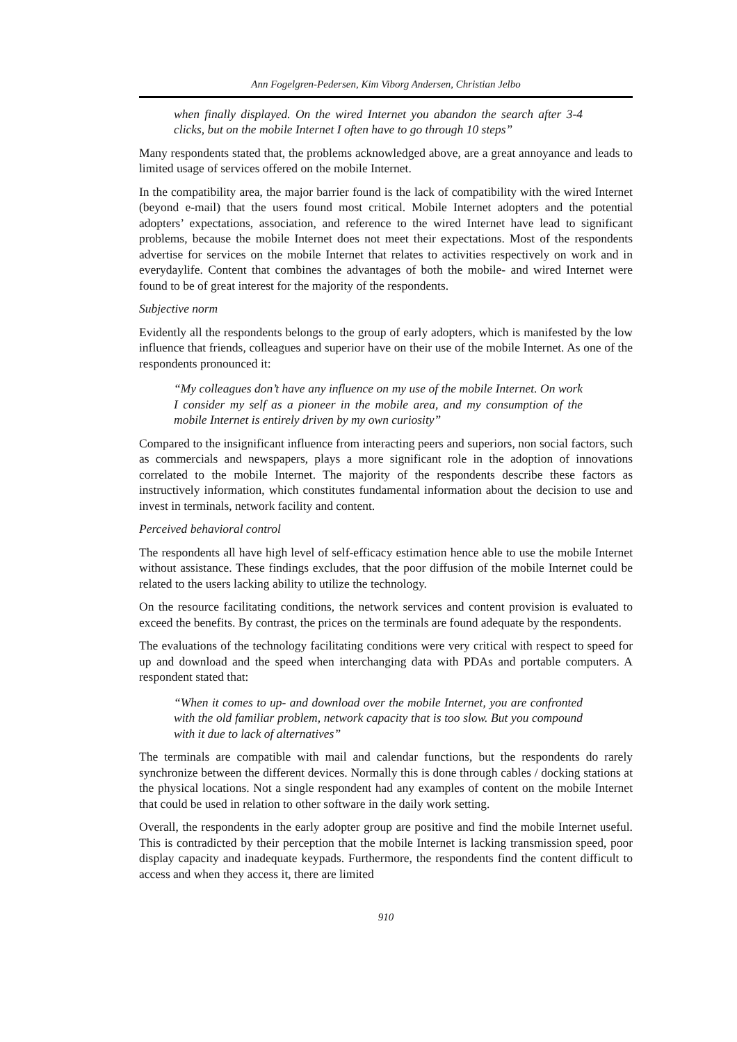Ann Fogelgren-Pedersen, Kim Viborg Andersen, Christian Jelbo
when finally displayed. On the wired Internet you abandon the search after 3-4 clicks, but on the mobile Internet I often have to go through 10 steps”
Many respondents stated that, the problems acknowledged above, are a great annoyance and leads to limited usage of services offered on the mobile Internet.
In the compatibility area, the major barrier found is the lack of compatibility with the wired Internet (beyond e-mail) that the users found most critical. Mobile Internet adopters and the potential adopters’ expectations, association, and reference to the wired Internet have lead to significant problems, because the mobile Internet does not meet their expectations. Most of the respondents advertise for services on the mobile Internet that relates to activities respectively on work and in everydaylife. Content that combines the advantages of both the mobile- and wired Internet were found to be of great interest for the majority of the respondents.
Subjective norm
Evidently all the respondents belongs to the group of early adopters, which is manifested by the low influence that friends, colleagues and superior have on their use of the mobile Internet. As one of the respondents pronounced it:
“My colleagues don’t have any influence on my use of the mobile Internet. On work I consider my self as a pioneer in the mobile area, and my consumption of the mobile Internet is entirely driven by my own curiosity”
Compared to the insignificant influence from interacting peers and superiors, non social factors, such as commercials and newspapers, plays a more significant role in the adoption of innovations correlated to the mobile Internet. The majority of the respondents describe these factors as instructively information, which constitutes fundamental information about the decision to use and invest in terminals, network facility and content.
Perceived behavioral control
The respondents all have high level of self-efficacy estimation hence able to use the mobile Internet without assistance. These findings excludes, that the poor diffusion of the mobile Internet could be related to the users lacking ability to utilize the technology.
On the resource facilitating conditions, the network services and content provision is evaluated to exceed the benefits. By contrast, the prices on the terminals are found adequate by the respondents.
The evaluations of the technology facilitating conditions were very critical with respect to speed for up and download and the speed when interchanging data with PDAs and portable computers. A respondent stated that:
“When it comes to up- and download over the mobile Internet, you are confronted with the old familiar problem, network capacity that is too slow. But you compound with it due to lack of alternatives”
The terminals are compatible with mail and calendar functions, but the respondents do rarely synchronize between the different devices. Normally this is done through cables / docking stations at the physical locations. Not a single respondent had any examples of content on the mobile Internet that could be used in relation to other software in the daily work setting.
Overall, the respondents in the early adopter group are positive and find the mobile Internet useful. This is contradicted by their perception that the mobile Internet is lacking transmission speed, poor display capacity and inadequate keypads. Furthermore, the respondents find the content difficult to access and when they access it, there are limited
910